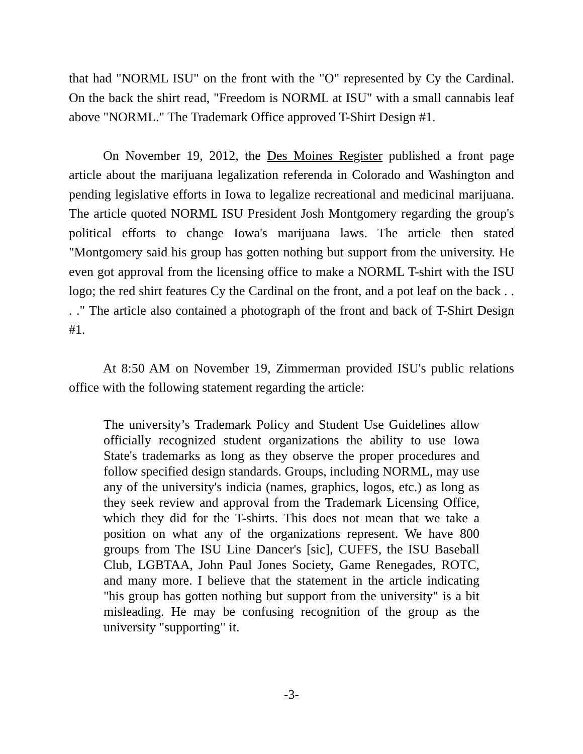that had "NORML ISU" on the front with the "O" represented by Cy the Cardinal. On the back the shirt read, "Freedom is NORML at ISU" with a small cannabis leaf above "NORML." The Trademark Office approved T-Shirt Design #1.
On November 19, 2012, the Des Moines Register published a front page article about the marijuana legalization referenda in Colorado and Washington and pending legislative efforts in Iowa to legalize recreational and medicinal marijuana. The article quoted NORML ISU President Josh Montgomery regarding the group's political efforts to change Iowa's marijuana laws. The article then stated "Montgomery said his group has gotten nothing but support from the university. He even got approval from the licensing office to make a NORML T-shirt with the ISU logo; the red shirt features Cy the Cardinal on the front, and a pot leaf on the back . . . ." The article also contained a photograph of the front and back of T-Shirt Design #1.
At 8:50 AM on November 19, Zimmerman provided ISU's public relations office with the following statement regarding the article:
The university’s Trademark Policy and Student Use Guidelines allow officially recognized student organizations the ability to use Iowa State's trademarks as long as they observe the proper procedures and follow specified design standards. Groups, including NORML, may use any of the university's indicia (names, graphics, logos, etc.) as long as they seek review and approval from the Trademark Licensing Office, which they did for the T-shirts. This does not mean that we take a position on what any of the organizations represent. We have 800 groups from The ISU Line Dancer's [sic], CUFFS, the ISU Baseball Club, LGBTAA, John Paul Jones Society, Game Renegades, ROTC, and many more. I believe that the statement in the article indicating "his group has gotten nothing but support from the university" is a bit misleading. He may be confusing recognition of the group as the university "supporting" it.
-3-